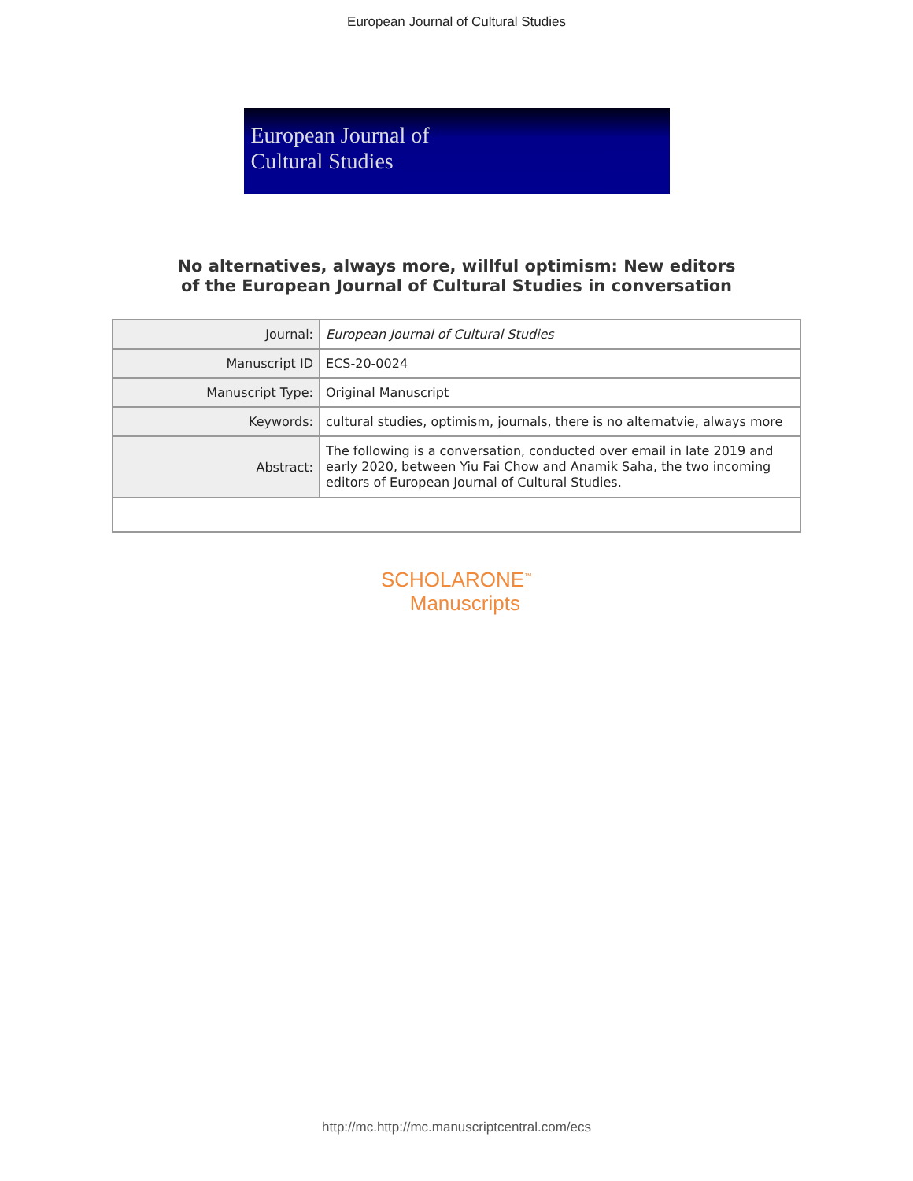European Journal of Cultural Studies
European Journal of
Cultural Studies
No alternatives, always more, willful optimism: New editors
of the European Journal of Cultural Studies in conversation
| Journal: | European Journal of Cultural Studies |
| Manuscript ID | ECS-20-0024 |
| Manuscript Type: | Original Manuscript |
| Keywords: | cultural studies, optimism, journals, there is no alternatvie, always more |
| Abstract: | The following is a conversation, conducted over email in late 2019 and early 2020, between Yiu Fai Chow and Anamik Saha, the two incoming editors of European Journal of Cultural Studies. |
SCHOLARONE<sup>™</sup>
Manuscripts
http://mc.http://mc.manuscriptcentral.com/ecs